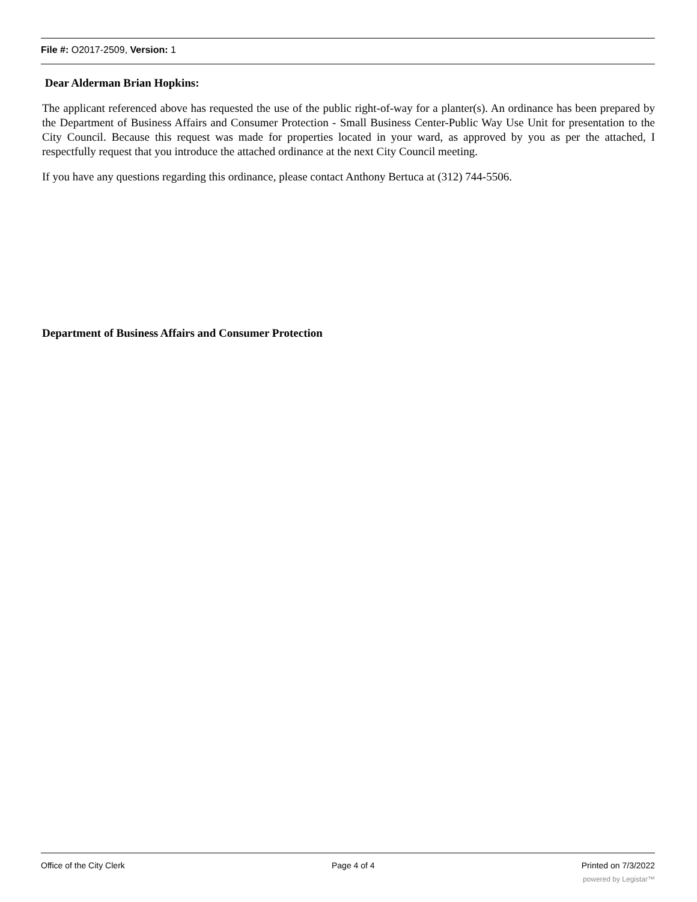File #: O2017-2509, Version: 1
Dear Alderman Brian Hopkins:
The applicant referenced above has requested the use of the public right-of-way for a planter(s). An ordinance has been prepared by the Department of Business Affairs and Consumer Protection - Small Business Center-Public Way Use Unit for presentation to the City Council. Because this request was made for properties located in your ward, as approved by you as per the attached, I respectfully request that you introduce the attached ordinance at the next City Council meeting.
If you have any questions regarding this ordinance, please contact Anthony Bertuca at (312) 744-5506.
Department of Business Affairs and Consumer Protection
Office of the City Clerk Page 4 of 4 Printed on 7/3/2022
powered by Legistar™